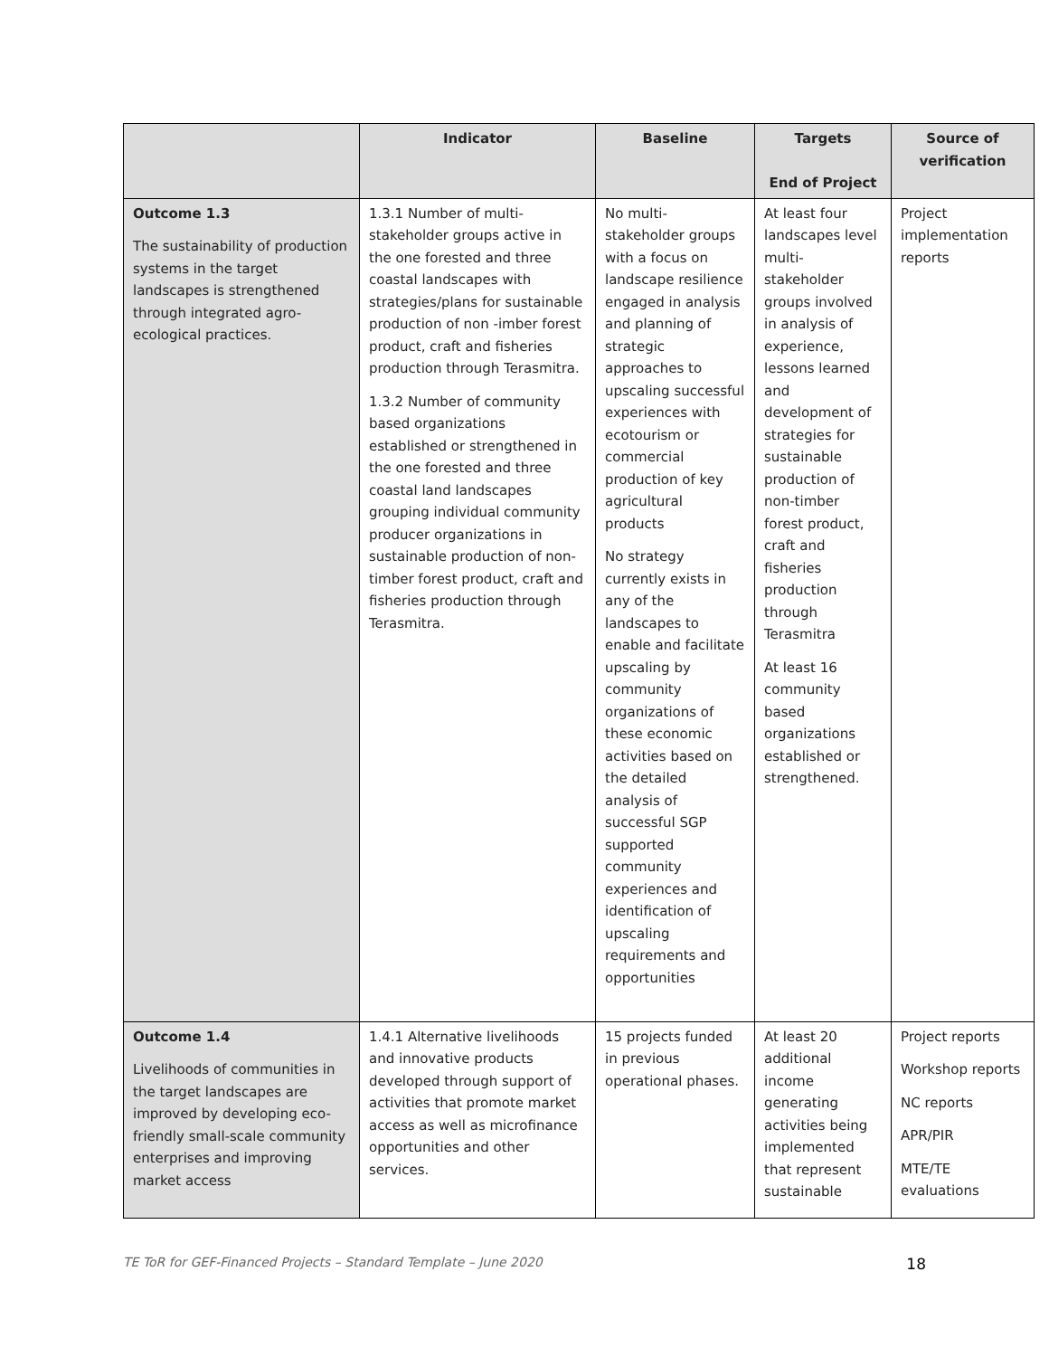| | Indicator | Baseline | Targets End of Project | Source of verification |
| --- | --- | --- | --- | --- |
| Outcome 1.3 The sustainability of production systems in the target landscapes is strengthened through integrated agro-ecological practices. | 1.3.1 Number of multi-stakeholder groups active in the one forested and three coastal landscapes with strategies/plans for sustainable production of non -imber forest product, craft and fisheries production through Terasmitra. 1.3.2 Number of community based organizations established or strengthened in the one forested and three coastal land landscapes grouping individual community producer organizations in sustainable production of non-timber forest product, craft and fisheries production through Terasmitra. | No multi-stakeholder groups with a focus on landscape resilience engaged in analysis and planning of strategic approaches to upscaling successful experiences with ecotourism or commercial production of key agricultural products No strategy currently exists in any of the landscapes to enable and facilitate upscaling by community organizations of these economic activities based on the detailed analysis of successful SGP supported community experiences and identification of upscaling requirements and opportunities | At least four landscapes level multi-stakeholder groups involved in analysis of experience, lessons learned and development of strategies for sustainable production of non-timber forest product, craft and fisheries production through Terasmitra At least 16 community based organizations established or strengthened. | Project implementation reports |
| Outcome 1.4 Livelihoods of communities in the target landscapes are improved by developing eco-friendly small-scale community enterprises and improving market access | 1.4.1 Alternative livelihoods and innovative products developed through support of activities that promote market access as well as microfinance opportunities and other services. | 15 projects funded in previous operational phases. | At least 20 additional income generating activities being implemented that represent sustainable | Project reports Workshop reports NC reports APR/PIR MTE/TE evaluations |
TE ToR for GEF-Financed Projects – Standard Template – June 2020 18